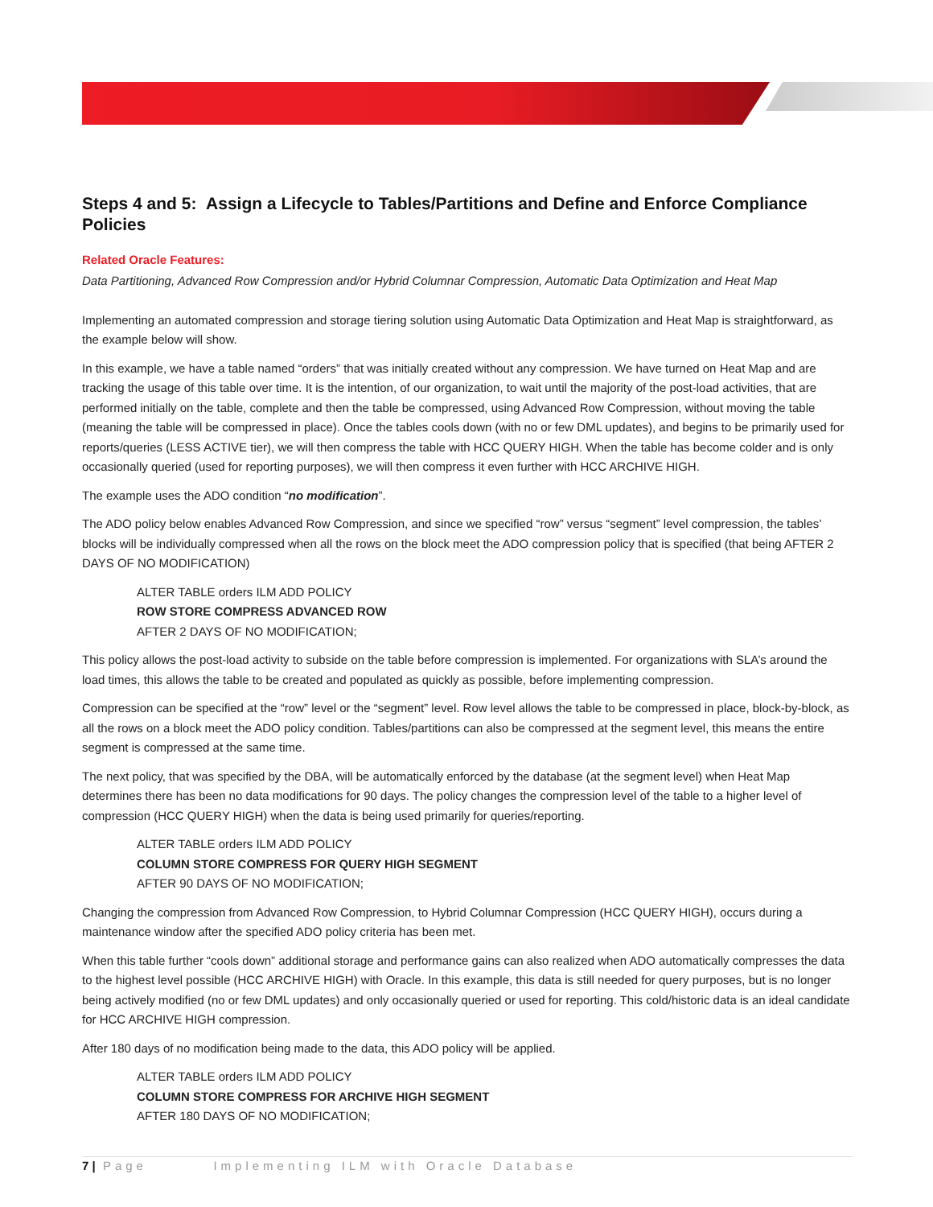Steps 4 and 5: Assign a Lifecycle to Tables/Partitions and Define and Enforce Compliance Policies
Related Oracle Features:
Data Partitioning, Advanced Row Compression and/or Hybrid Columnar Compression, Automatic Data Optimization and Heat Map
Implementing an automated compression and storage tiering solution using Automatic Data Optimization and Heat Map is straightforward, as the example below will show.
In this example, we have a table named “orders” that was initially created without any compression. We have turned on Heat Map and are tracking the usage of this table over time. It is the intention, of our organization, to wait until the majority of the post-load activities, that are performed initially on the table, complete and then the table be compressed, using Advanced Row Compression, without moving the table (meaning the table will be compressed in place). Once the tables cools down (with no or few DML updates), and begins to be primarily used for reports/queries (LESS ACTIVE tier), we will then compress the table with HCC QUERY HIGH. When the table has become colder and is only occasionally queried (used for reporting purposes), we will then compress it even further with HCC ARCHIVE HIGH.
The example uses the ADO condition “no modification”.
The ADO policy below enables Advanced Row Compression, and since we specified “row” versus “segment” level compression, the tables’ blocks will be individually compressed when all the rows on the block meet the ADO compression policy that is specified (that being AFTER 2 DAYS OF NO MODIFICATION)
ALTER TABLE orders ILM ADD POLICY
ROW STORE COMPRESS ADVANCED ROW
AFTER 2 DAYS OF NO MODIFICATION;
This policy allows the post-load activity to subside on the table before compression is implemented. For organizations with SLA’s around the load times, this allows the table to be created and populated as quickly as possible, before implementing compression.
Compression can be specified at the “row” level or the “segment” level. Row level allows the table to be compressed in place, block-by-block, as all the rows on a block meet the ADO policy condition. Tables/partitions can also be compressed at the segment level, this means the entire segment is compressed at the same time.
The next policy, that was specified by the DBA, will be automatically enforced by the database (at the segment level) when Heat Map determines there has been no data modifications for 90 days. The policy changes the compression level of the table to a higher level of compression (HCC QUERY HIGH) when the data is being used primarily for queries/reporting.
ALTER TABLE orders ILM ADD POLICY
COLUMN STORE COMPRESS FOR QUERY HIGH SEGMENT
AFTER 90 DAYS OF NO MODIFICATION;
Changing the compression from Advanced Row Compression, to Hybrid Columnar Compression (HCC QUERY HIGH), occurs during a maintenance window after the specified ADO policy criteria has been met.
When this table further “cools down” additional storage and performance gains can also realized when ADO automatically compresses the data to the highest level possible (HCC ARCHIVE HIGH) with Oracle. In this example, this data is still needed for query purposes, but is no longer being actively modified (no or few DML updates) and only occasionally queried or used for reporting. This cold/historic data is an ideal candidate for HCC ARCHIVE HIGH compression.
After 180 days of no modification being made to the data, this ADO policy will be applied.
ALTER TABLE orders ILM ADD POLICY
COLUMN STORE COMPRESS FOR ARCHIVE HIGH SEGMENT
AFTER 180 DAYS OF NO MODIFICATION;
7 | Page Implementing ILM with Oracle Database